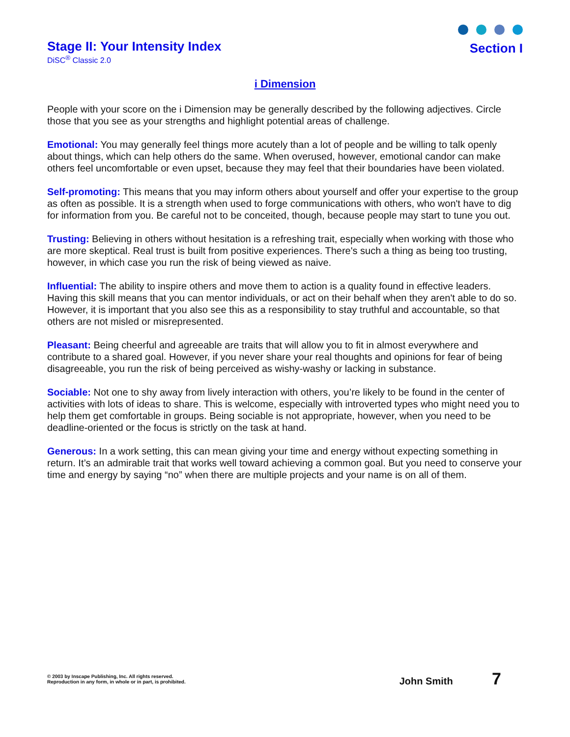Stage II: Your Intensity Index
DiSC<sup>®</sup> Classic 2.0
Section I
i Dimension
People with your score on the i Dimension may be generally described by the following adjectives. Circle those that you see as your strengths and highlight potential areas of challenge.
Emotional: You may generally feel things more acutely than a lot of people and be willing to talk openly about things, which can help others do the same. When overused, however, emotional candor can make others feel uncomfortable or even upset, because they may feel that their boundaries have been violated.
Self-promoting: This means that you may inform others about yourself and offer your expertise to the group as often as possible. It is a strength when used to forge communications with others, who won't have to dig for information from you. Be careful not to be conceited, though, because people may start to tune you out.
Trusting: Believing in others without hesitation is a refreshing trait, especially when working with those who are more skeptical. Real trust is built from positive experiences. There's such a thing as being too trusting, however, in which case you run the risk of being viewed as naive.
Influential: The ability to inspire others and move them to action is a quality found in effective leaders. Having this skill means that you can mentor individuals, or act on their behalf when they aren't able to do so. However, it is important that you also see this as a responsibility to stay truthful and accountable, so that others are not misled or misrepresented.
Pleasant: Being cheerful and agreeable are traits that will allow you to fit in almost everywhere and contribute to a shared goal. However, if you never share your real thoughts and opinions for fear of being disagreeable, you run the risk of being perceived as wishy-washy or lacking in substance.
Sociable: Not one to shy away from lively interaction with others, you’re likely to be found in the center of activities with lots of ideas to share. This is welcome, especially with introverted types who might need you to help them get comfortable in groups. Being sociable is not appropriate, however, when you need to be deadline-oriented or the focus is strictly on the task at hand.
Generous: In a work setting, this can mean giving your time and energy without expecting something in return. It’s an admirable trait that works well toward achieving a common goal. But you need to conserve your time and energy by saying “no” when there are multiple projects and your name is on all of them.
© 2003 by Inscape Publishing, Inc. All rights reserved.
Reproduction in any form, in whole or in part, is prohibited.
John Smith 7